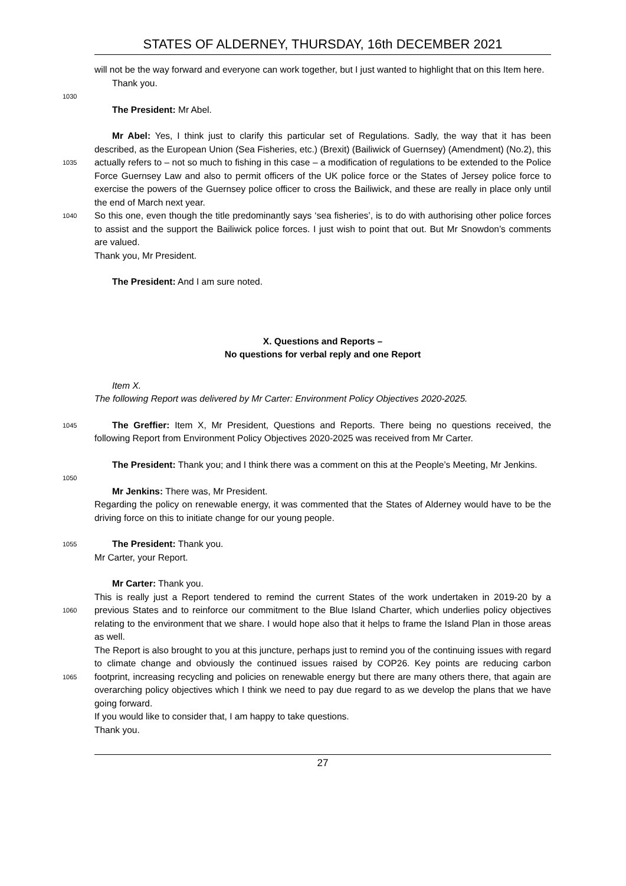STATES OF ALDERNEY, THURSDAY, 16th DECEMBER 2021
will not be the way forward and everyone can work together, but I just wanted to highlight that on this Item here.
Thank you.
1030
The President: Mr Abel.
1035
1040
Mr Abel: Yes, I think just to clarify this particular set of Regulations. Sadly, the way that it has been described, as the European Union (Sea Fisheries, etc.) (Brexit) (Bailiwick of Guernsey) (Amendment) (No.2), this actually refers to – not so much to fishing in this case – a modification of regulations to be extended to the Police Force Guernsey Law and also to permit officers of the UK police force or the States of Jersey police force to exercise the powers of the Guernsey police officer to cross the Bailiwick, and these are really in place only until the end of March next year.
So this one, even though the title predominantly says ‘sea fisheries’, is to do with authorising other police forces to assist and the support the Bailiwick police forces. I just wish to point that out. But Mr Snowdon’s comments are valued.
Thank you, Mr President.
The President: And I am sure noted.
X. Questions and Reports –
No questions for verbal reply and one Report
Item X.
The following Report was delivered by Mr Carter: Environment Policy Objectives 2020-2025.
1045
The Greffier: Item X, Mr President, Questions and Reports. There being no questions received, the following Report from Environment Policy Objectives 2020-2025 was received from Mr Carter.
The President: Thank you; and I think there was a comment on this at the People’s Meeting, Mr Jenkins.
1050
Mr Jenkins: There was, Mr President.
Regarding the policy on renewable energy, it was commented that the States of Alderney would have to be the driving force on this to initiate change for our young people.
1055
The President: Thank you.
Mr Carter, your Report.
1060
1065
Mr Carter: Thank you.
This is really just a Report tendered to remind the current States of the work undertaken in 2019-20 by a previous States and to reinforce our commitment to the Blue Island Charter, which underlies policy objectives relating to the environment that we share. I would hope also that it helps to frame the Island Plan in those areas as well.
The Report is also brought to you at this juncture, perhaps just to remind you of the continuing issues with regard to climate change and obviously the continued issues raised by COP26. Key points are reducing carbon footprint, increasing recycling and policies on renewable energy but there are many others there, that again are overarching policy objectives which I think we need to pay due regard to as we develop the plans that we have going forward.
If you would like to consider that, I am happy to take questions.
Thank you.
27